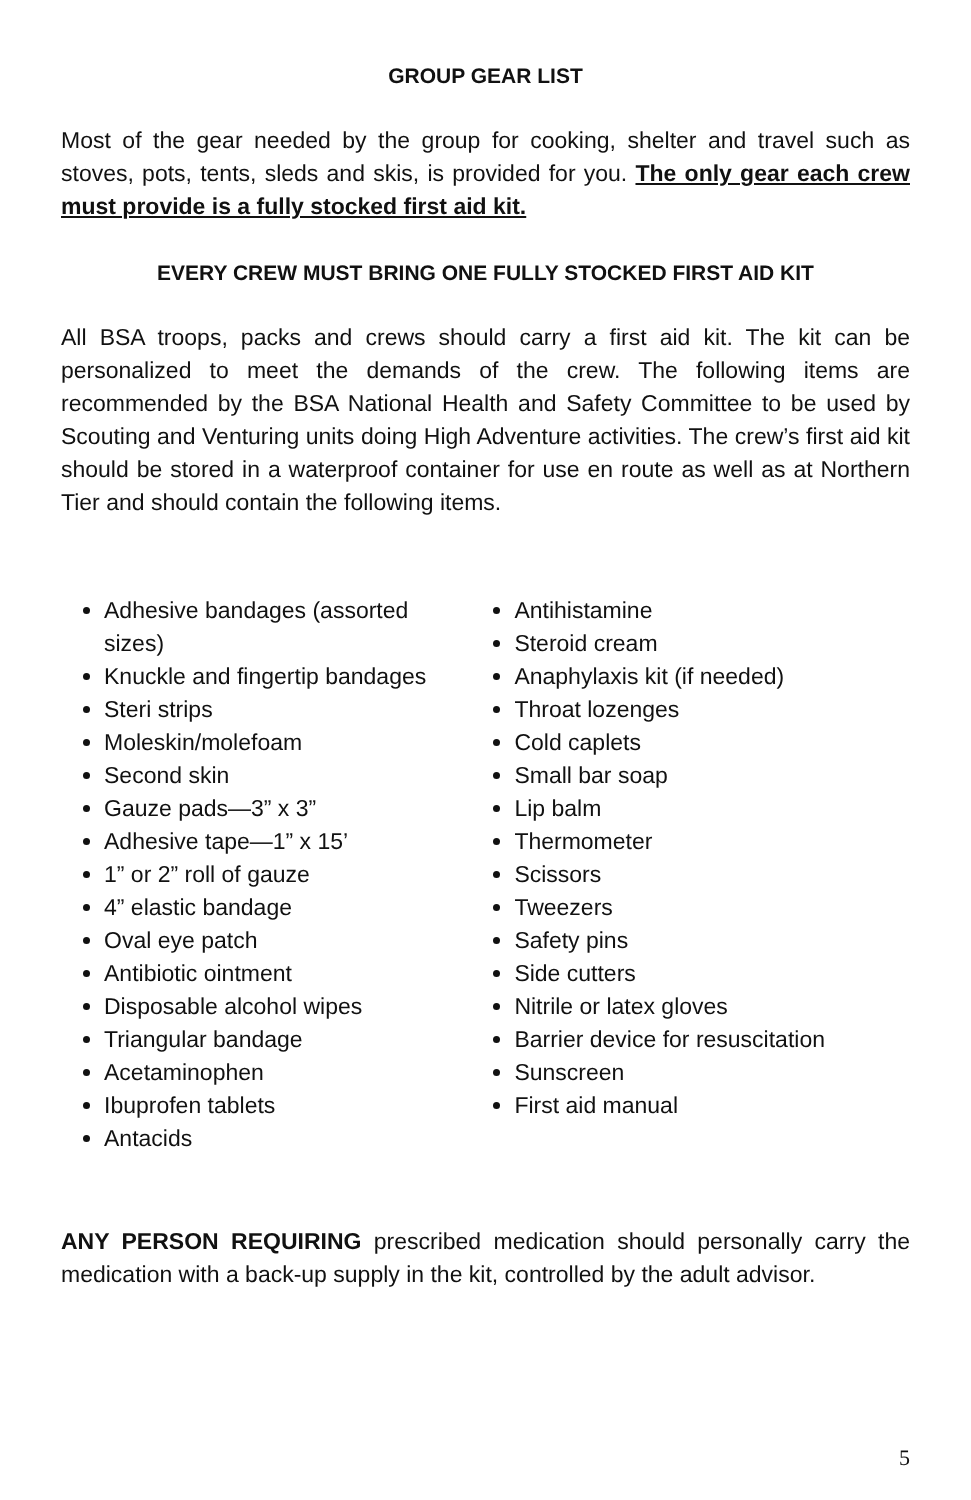GROUP GEAR LIST
Most of the gear needed by the group for cooking, shelter and travel such as stoves, pots, tents, sleds and skis, is provided for you. The only gear each crew must provide is a fully stocked first aid kit.
EVERY CREW MUST BRING ONE FULLY STOCKED FIRST AID KIT
All BSA troops, packs and crews should carry a first aid kit. The kit can be personalized to meet the demands of the crew. The following items are recommended by the BSA National Health and Safety Committee to be used by Scouting and Venturing units doing High Adventure activities. The crew’s first aid kit should be stored in a waterproof container for use en route as well as at Northern Tier and should contain the following items.
Adhesive bandages (assorted sizes)
Knuckle and fingertip bandages
Steri strips
Moleskin/molefoam
Second skin
Gauze pads—3” x 3”
Adhesive tape—1” x 15’
1” or 2” roll of gauze
4” elastic bandage
Oval eye patch
Antibiotic ointment
Disposable alcohol wipes
Triangular bandage
Acetaminophen
Ibuprofen tablets
Antacids
Antihistamine
Steroid cream
Anaphylaxis kit (if needed)
Throat lozenges
Cold caplets
Small bar soap
Lip balm
Thermometer
Scissors
Tweezers
Safety pins
Side cutters
Nitrile or latex gloves
Barrier device for resuscitation
Sunscreen
First aid manual
ANY PERSON REQUIRING prescribed medication should personally carry the medication with a back-up supply in the kit, controlled by the adult advisor.
5